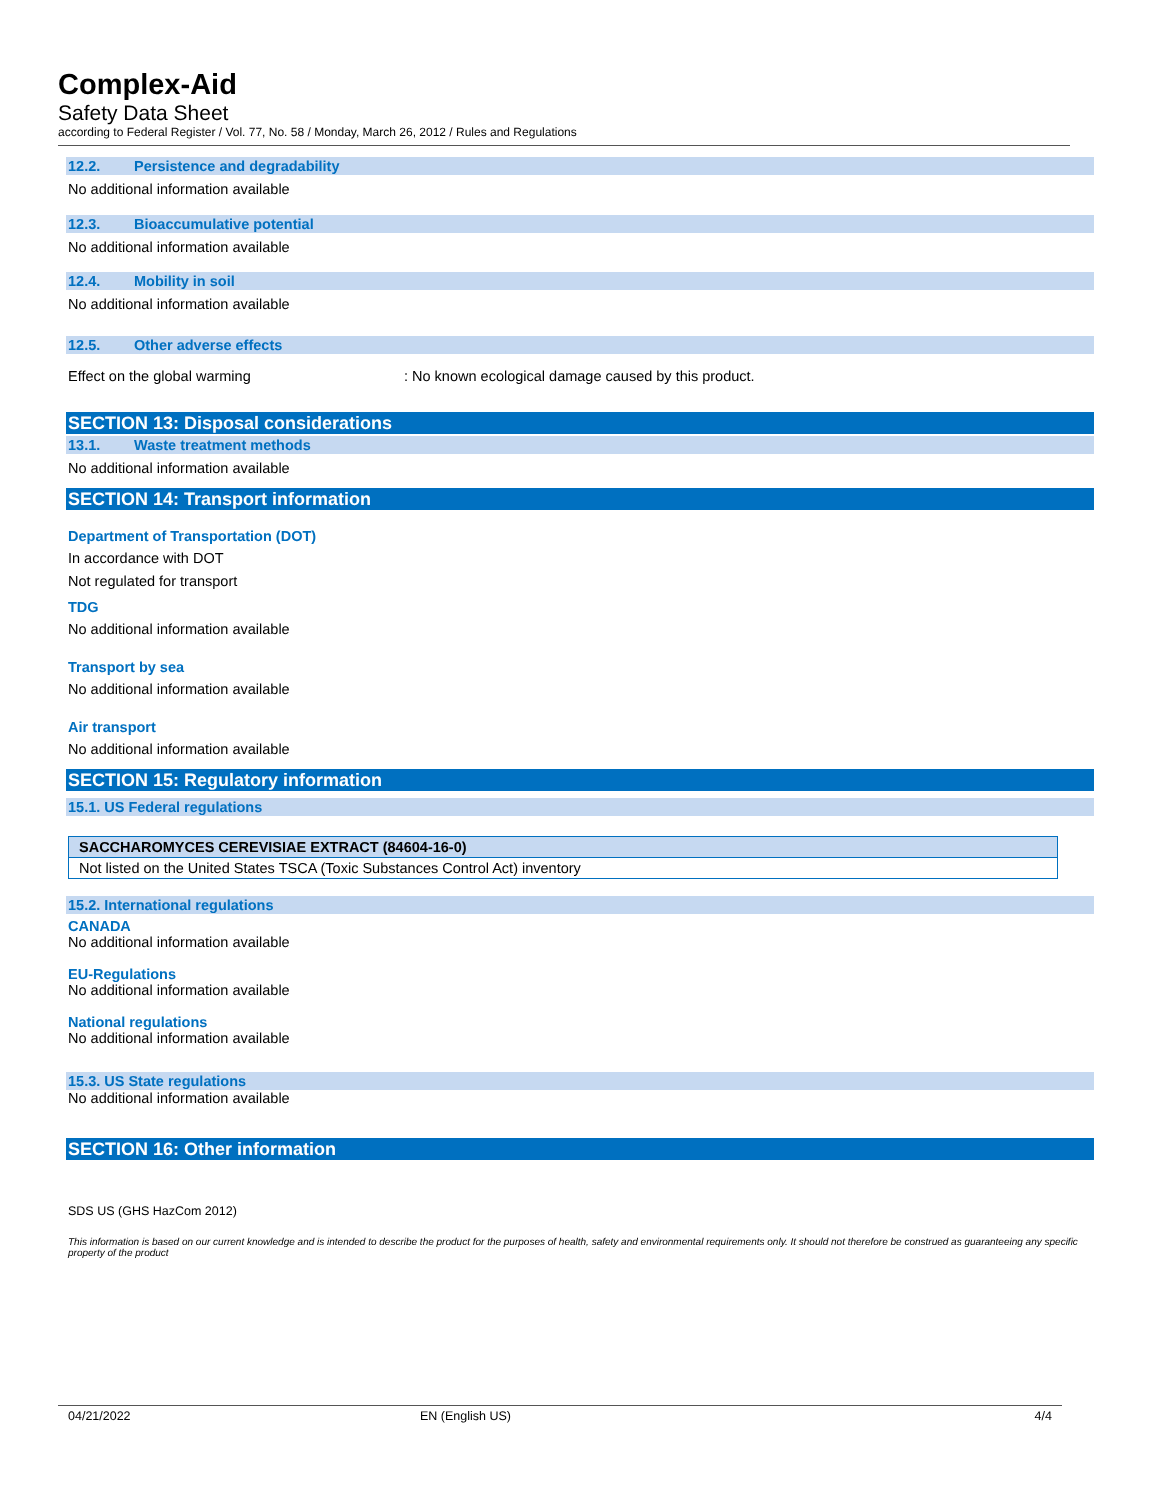Complex-Aid
Safety Data Sheet
according to Federal Register / Vol. 77, No. 58 / Monday, March 26, 2012 / Rules and Regulations
12.2. Persistence and degradability
No additional information available
12.3. Bioaccumulative potential
No additional information available
12.4. Mobility in soil
No additional information available
12.5. Other adverse effects
Effect on the global warming: No known ecological damage caused by this product.
SECTION 13: Disposal considerations
13.1. Waste treatment methods
No additional information available
SECTION 14: Transport information
Department of Transportation (DOT)
In accordance with DOT
Not regulated for transport
TDG
No additional information available
Transport by sea
No additional information available
Air transport
No additional information available
SECTION 15: Regulatory information
15.1. US Federal regulations
| SACCHAROMYCES CEREVISIAE EXTRACT (84604-16-0) |
| Not listed on the United States TSCA (Toxic Substances Control Act) inventory |
15.2. International regulations
CANADA
No additional information available
EU-Regulations
No additional information available
National regulations
No additional information available
15.3. US State regulations
No additional information available
SECTION 16: Other information
SDS US (GHS HazCom 2012)
This information is based on our current knowledge and is intended to describe the product for the purposes of health, safety and environmental requirements only. It should not therefore be construed as guaranteeing any specific property of the product
04/21/2022 EN (English US) 4/4